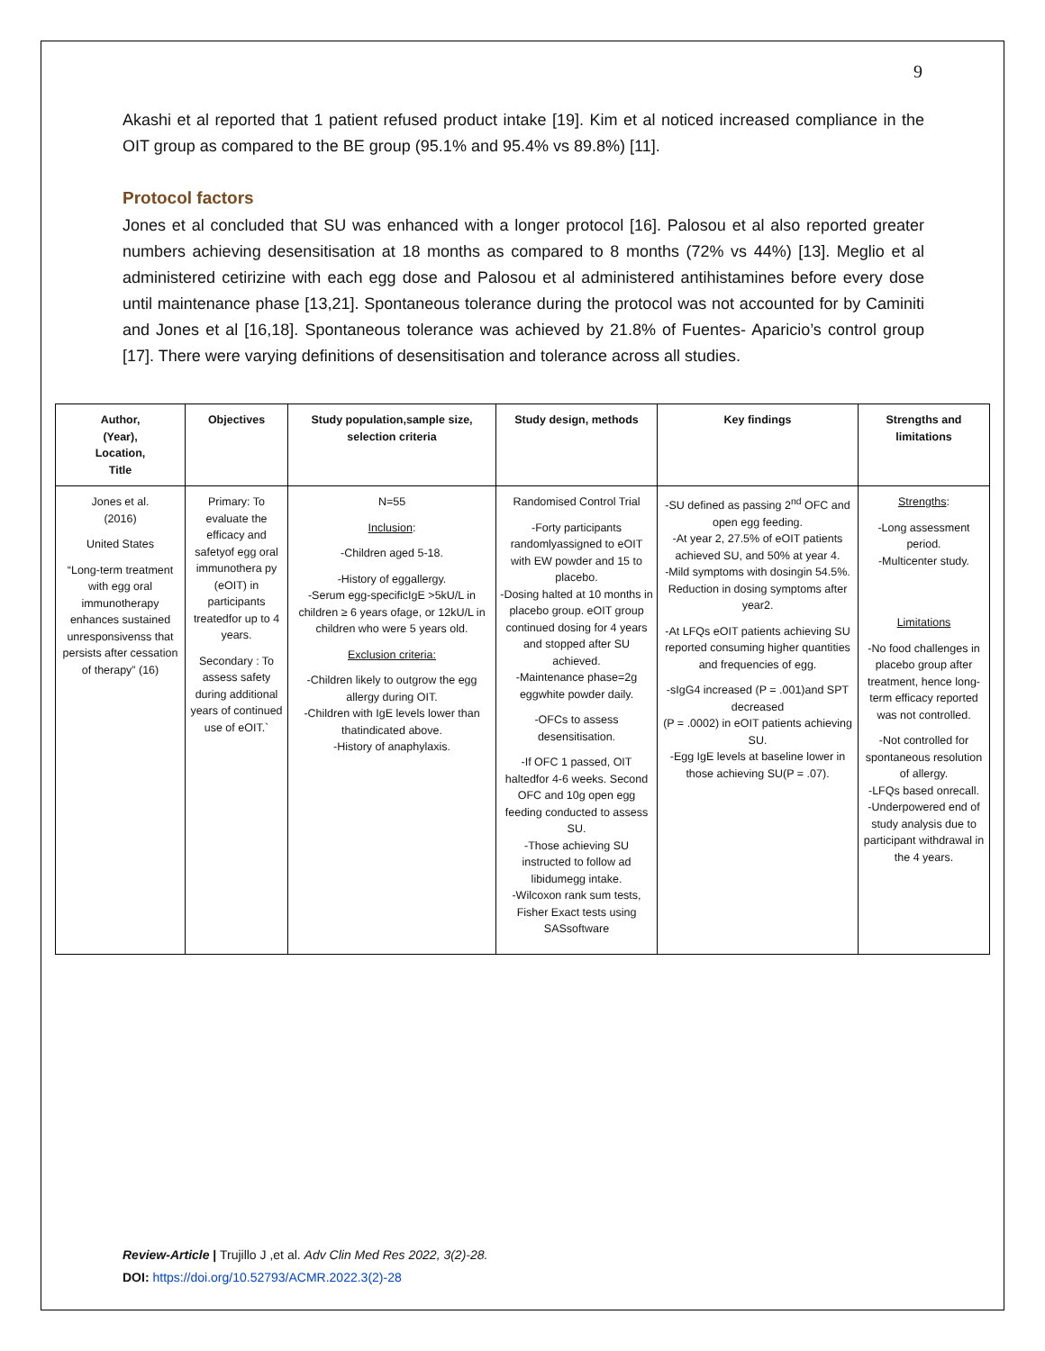9
Akashi et al reported that 1 patient refused product intake [19]. Kim et al noticed increased compliance in the OIT group as compared to the BE group (95.1% and 95.4% vs 89.8%) [11].
Protocol factors
Jones et al concluded that SU was enhanced with a longer protocol [16]. Palosou et al also reported greater numbers achieving desensitisation at 18 months as compared to 8 months (72% vs 44%) [13]. Meglio et al administered cetirizine with each egg dose and Palosou et al administered antihistamines before every dose until maintenance phase [13,21]. Spontaneous tolerance during the protocol was not accounted for by Caminiti and Jones et al [16,18]. Spontaneous tolerance was achieved by 21.8% of Fuentes- Aparicio’s control group [17]. There were varying definitions of desensitisation and tolerance across all studies.
| Author, (Year), Location, Title | Objectives | Study population,sample size, selection criteria | Study design, methods | Key findings | Strengths and limitations |
| --- | --- | --- | --- | --- | --- |
| Jones et al. (2016) United States “Long-term treatment with egg oral immunotherapy enhances sustained unresponsivenss that persists after cessation of therapy” (16) | Primary: To evaluate the efficacy and safetyof egg oral immunothera py (eOIT) in participants treatedfor up to 4 years. Secondary : To assess safety during additional years of continued use of eOIT.` | N=55 Inclusion : -Children aged 5-18. -History of eggallergy. -Serum egg-specificIgE >5kU/L in children ≥ 6 years ofage, or 12kU/L in children who were 5 years old. Exclusion criteria: -Children likely to outgrow the egg allergy during OIT. -Children with IgE levels lower than thatindicated above. -History of anaphylaxis. | Randomised Control Trial -Forty participants randomlyassigned to eOIT with EW powder and 15 to placebo. -Dosing halted at 10 months in placebo group. eOIT group continued dosing for 4 years and stopped after SU achieved. -Maintenance phase=2g eggwhite powder daily. -OFCs to assess desensitisation. -If OFC 1 passed, OIT haltedfor 4-6 weeks. Second OFC and 10g open egg feeding conducted to assess SU. -Those achieving SU instructed to follow ad libidumegg intake. -Wilcoxon rank sum tests, Fisher Exact tests using SASsoftware | -SU defined as passing 2<sup>nd</sup> OFC and open egg feeding. -At year 2, 27.5% of eOIT patients achieved SU, and 50% at year 4. -Mild symptoms with dosingin 54.5%. Reduction in dosing symptoms after year2. -At LFQs eOIT patients achieving SU reported consuming higher quantities and frequencies of egg. -sIgG4 increased (P = .001)and SPT decreased (P = .0002) in eOIT patients achieving SU. -Egg IgE levels at baseline lower in those achieving SU(P = .07). | Strengths : -Long assessment period. -Multicenter study. Limitations -No food challenges in placebo group after treatment, hence long-term efficacy reported was not controlled. -Not controlled for spontaneous resolution of allergy. -LFQs based onrecall. -Underpowered end of study analysis due to participant withdrawal in the 4 years. |
Review-Article | Trujillo J ,et al. Adv Clin Med Res 2022, 3(2)-28.
DOI: https://doi.org/10.52793/ACMR.2022.3(2)-28